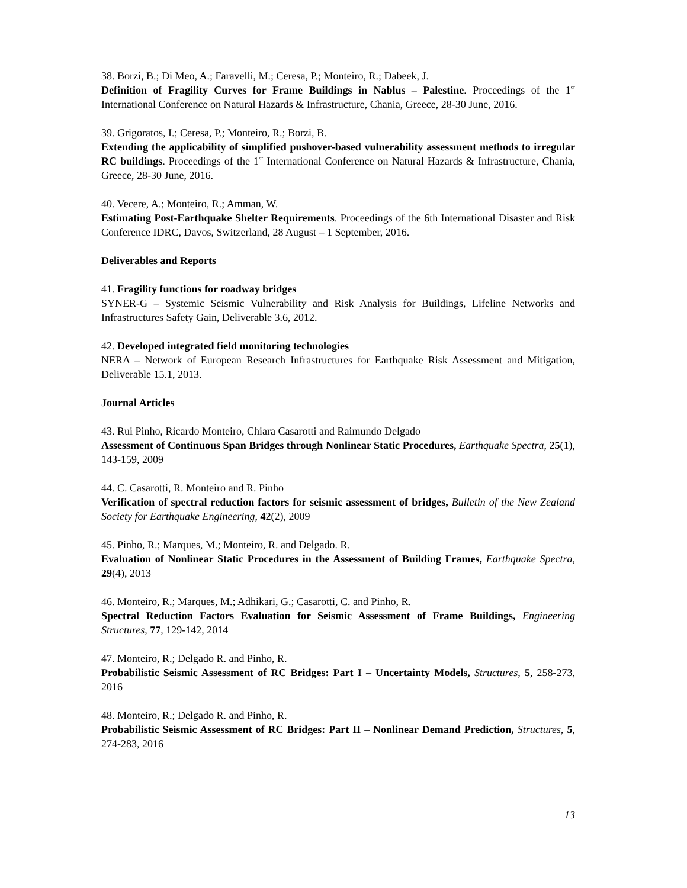38. Borzi, B.; Di Meo, A.; Faravelli, M.; Ceresa, P.; Monteiro, R.; Dabeek, J.
Definition of Fragility Curves for Frame Buildings in Nablus – Palestine. Proceedings of the 1<sup>st</sup> International Conference on Natural Hazards & Infrastructure, Chania, Greece, 28-30 June, 2016.
39. Grigoratos, I.; Ceresa, P.; Monteiro, R.; Borzi, B.
Extending the applicability of simplified pushover-based vulnerability assessment methods to irregular RC buildings. Proceedings of the 1<sup>st</sup> International Conference on Natural Hazards & Infrastructure, Chania, Greece, 28-30 June, 2016.
40. Vecere, A.; Monteiro, R.; Amman, W.
Estimating Post-Earthquake Shelter Requirements. Proceedings of the 6th International Disaster and Risk Conference IDRC, Davos, Switzerland, 28 August – 1 September, 2016.
Deliverables and Reports
41. Fragility functions for roadway bridges
SYNER-G – Systemic Seismic Vulnerability and Risk Analysis for Buildings, Lifeline Networks and Infrastructures Safety Gain, Deliverable 3.6, 2012.
42. Developed integrated field monitoring technologies
NERA – Network of European Research Infrastructures for Earthquake Risk Assessment and Mitigation, Deliverable 15.1, 2013.
Journal Articles
43. Rui Pinho, Ricardo Monteiro, Chiara Casarotti and Raimundo Delgado
Assessment of Continuous Span Bridges through Nonlinear Static Procedures, Earthquake Spectra, 25(1), 143-159, 2009
44. C. Casarotti, R. Monteiro and R. Pinho
Verification of spectral reduction factors for seismic assessment of bridges, Bulletin of the New Zealand Society for Earthquake Engineering, 42(2), 2009
45. Pinho, R.; Marques, M.; Monteiro, R. and Delgado. R.
Evaluation of Nonlinear Static Procedures in the Assessment of Building Frames, Earthquake Spectra, 29(4), 2013
46. Monteiro, R.; Marques, M.; Adhikari, G.; Casarotti, C. and Pinho, R.
Spectral Reduction Factors Evaluation for Seismic Assessment of Frame Buildings, Engineering Structures, 77, 129-142, 2014
47. Monteiro, R.; Delgado R. and Pinho, R.
Probabilistic Seismic Assessment of RC Bridges: Part I – Uncertainty Models, Structures, 5, 258-273, 2016
48. Monteiro, R.; Delgado R. and Pinho, R.
Probabilistic Seismic Assessment of RC Bridges: Part II – Nonlinear Demand Prediction, Structures, 5, 274-283, 2016
13